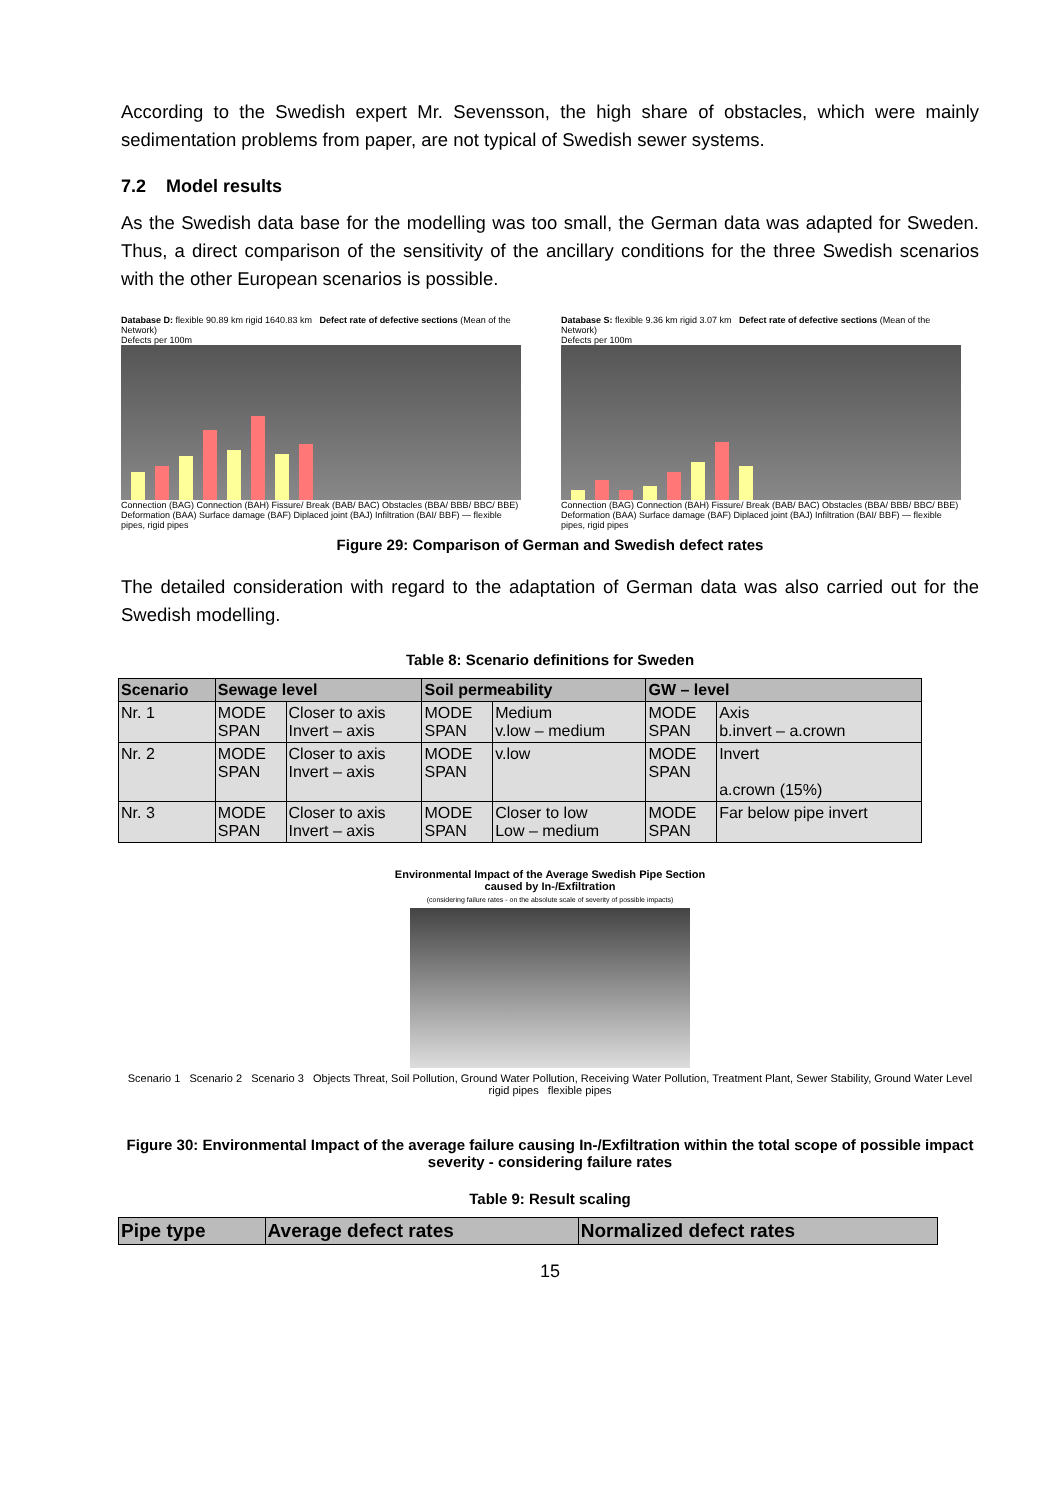According to the Swedish expert Mr. Sevensson, the high share of obstacles, which were mainly sedimentation problems from paper, are not typical of Swedish sewer systems.
7.2 Model results
As the Swedish data base for the modelling was too small, the German data was adapted for Sweden. Thus, a direct comparison of the sensitivity of the ancillary conditions for the three Swedish scenarios with the other European scenarios is possible.
Database D: flexible 90.89 km rigid 1640.83 km Defect rate of defective sections (Mean of the Network)
Defects per 100m
Connection (BAG) Connection (BAH) Fissure/ Break (BAB/ BAC) Obstacles (BBA/ BBB/ BBC/ BBE) Deformation (BAA) Surface damage (BAF) Diplaced joint (BAJ) Infiltration (BAI/ BBF) — flexible pipes, rigid pipes
Database S: flexible 9.36 km rigid 3.07 km Defect rate of defective sections (Mean of the Network)
Defects per 100m
Connection (BAG) Connection (BAH) Fissure/ Break (BAB/ BAC) Obstacles (BBA/ BBB/ BBC/ BBE) Deformation (BAA) Surface damage (BAF) Diplaced joint (BAJ) Infiltration (BAI/ BBF) — flexible pipes, rigid pipes
Figure 29: Comparison of German and Swedish defect rates
The detailed consideration with regard to the adaptation of German data was also carried out for the Swedish modelling.
Table 8: Scenario definitions for Sweden
| Scenario | Sewage level | | Soil permeability | | GW – level | |
| --- | --- | --- | --- | --- | --- | --- |
| Nr. 1 | MODE SPAN | Closer to axis Invert – axis | MODE SPAN | Medium v.low – medium | MODE SPAN | Axis b.invert – a.crown |
| Nr. 2 | MODE SPAN | Closer to axis Invert – axis | MODE SPAN | v.low | MODE SPAN | Invert a.crown (15%) |
| Nr. 3 | MODE SPAN | Closer to axis Invert – axis | MODE SPAN | Closer to low Low – medium | MODE SPAN | Far below pipe invert |
Environmental Impact of the Average Swedish Pipe Section
caused by In-/Exfiltration
(considering failure rates - on the absolute scale of severity of possible impacts)
Scenario 1 Scenario 2 Scenario 3 Objects Threat, Soil Pollution, Ground Water Pollution, Receiving Water Pollution, Treatment Plant, Sewer Stability, Ground Water Level
rigid pipes flexible pipes
Figure 30: Environmental Impact of the average failure causing In-/Exfiltration within the total scope of possible impact severity - considering failure rates
Table 9: Result scaling
| Pipe type | Average defect rates | Normalized defect rates |
| --- | --- | --- |
15